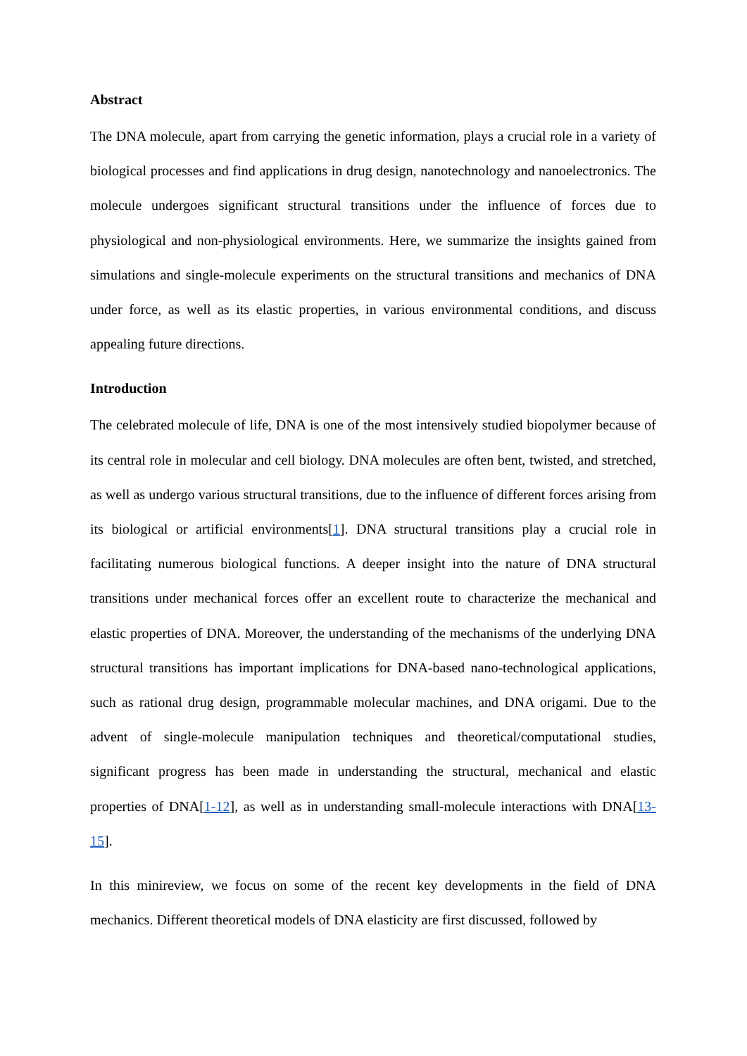Abstract
The DNA molecule, apart from carrying the genetic information, plays a crucial role in a variety of biological processes and find applications in drug design, nanotechnology and nanoelectronics. The molecule undergoes significant structural transitions under the influence of forces due to physiological and non-physiological environments. Here, we summarize the insights gained from simulations and single-molecule experiments on the structural transitions and mechanics of DNA under force, as well as its elastic properties, in various environmental conditions, and discuss appealing future directions.
Introduction
The celebrated molecule of life, DNA is one of the most intensively studied biopolymer because of its central role in molecular and cell biology. DNA molecules are often bent, twisted, and stretched, as well as undergo various structural transitions, due to the influence of different forces arising from its biological or artificial environments[1]. DNA structural transitions play a crucial role in facilitating numerous biological functions. A deeper insight into the nature of DNA structural transitions under mechanical forces offer an excellent route to characterize the mechanical and elastic properties of DNA. Moreover, the understanding of the mechanisms of the underlying DNA structural transitions has important implications for DNA-based nano-technological applications, such as rational drug design, programmable molecular machines, and DNA origami. Due to the advent of single-molecule manipulation techniques and theoretical/computational studies, significant progress has been made in understanding the structural, mechanical and elastic properties of DNA[1-12], as well as in understanding small-molecule interactions with DNA[13-15].
In this minireview, we focus on some of the recent key developments in the field of DNA mechanics. Different theoretical models of DNA elasticity are first discussed, followed by